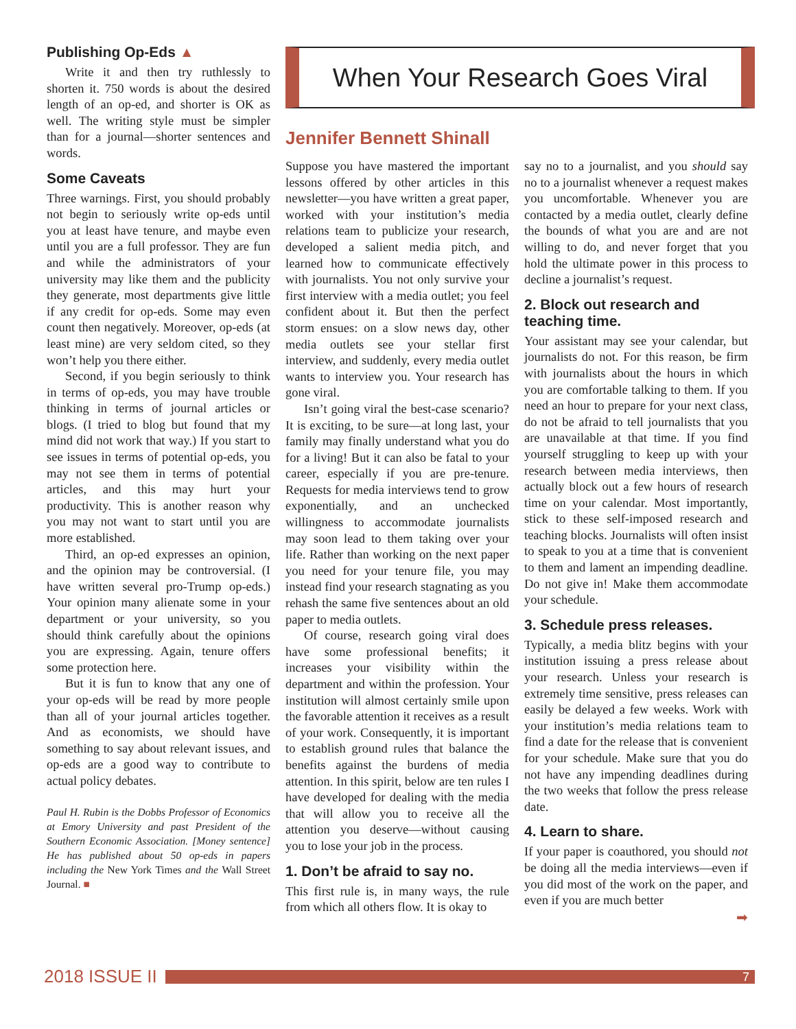Publishing Op-Eds ▲
Write it and then try ruthlessly to shorten it. 750 words is about the desired length of an op-ed, and shorter is OK as well. The writing style must be simpler than for a journal—shorter sentences and words.
Some Caveats
Three warnings. First, you should probably not begin to seriously write op-eds until you at least have tenure, and maybe even until you are a full professor. They are fun and while the administrators of your university may like them and the publicity they generate, most departments give little if any credit for op-eds. Some may even count then negatively. Moreover, op-eds (at least mine) are very seldom cited, so they won’t help you there either.
Second, if you begin seriously to think in terms of op-eds, you may have trouble thinking in terms of journal articles or blogs. (I tried to blog but found that my mind did not work that way.) If you start to see issues in terms of potential op-eds, you may not see them in terms of potential articles, and this may hurt your productivity. This is another reason why you may not want to start until you are more established.
Third, an op-ed expresses an opinion, and the opinion may be controversial. (I have written several pro-Trump op-eds.) Your opinion many alienate some in your department or your university, so you should think carefully about the opinions you are expressing. Again, tenure offers some protection here.
But it is fun to know that any one of your op-eds will be read by more people than all of your journal articles together. And as economists, we should have something to say about relevant issues, and op-eds are a good way to contribute to actual policy debates.
Paul H. Rubin is the Dobbs Professor of Economics at Emory University and past President of the Southern Economic Association. [Money sentence] He has published about 50 op-eds in papers including the New York Times and the Wall Street Journal. ■
When Your Research Goes Viral
Jennifer Bennett Shinall
Suppose you have mastered the important lessons offered by other articles in this newsletter—you have written a great paper, worked with your institution’s media relations team to publicize your research, developed a salient media pitch, and learned how to communicate effectively with journalists. You not only survive your first interview with a media outlet; you feel confident about it. But then the perfect storm ensues: on a slow news day, other media outlets see your stellar first interview, and suddenly, every media outlet wants to interview you. Your research has gone viral.
Isn’t going viral the best-case scenario? It is exciting, to be sure—at long last, your family may finally understand what you do for a living! But it can also be fatal to your career, especially if you are pre-tenure. Requests for media interviews tend to grow exponentially, and an unchecked willingness to accommodate journalists may soon lead to them taking over your life. Rather than working on the next paper you need for your tenure file, you may instead find your research stagnating as you rehash the same five sentences about an old paper to media outlets.
Of course, research going viral does have some professional benefits; it increases your visibility within the department and within the profession. Your institution will almost certainly smile upon the favorable attention it receives as a result of your work. Consequently, it is important to establish ground rules that balance the benefits against the burdens of media attention. In this spirit, below are ten rules I have developed for dealing with the media that will allow you to receive all the attention you deserve—without causing you to lose your job in the process.
1. Don’t be afraid to say no.
This first rule is, in many ways, the rule from which all others flow. It is okay to
say no to a journalist, and you should say no to a journalist whenever a request makes you uncomfortable. Whenever you are contacted by a media outlet, clearly define the bounds of what you are and are not willing to do, and never forget that you hold the ultimate power in this process to decline a journalist’s request.
2. Block out research and teaching time.
Your assistant may see your calendar, but journalists do not. For this reason, be firm with journalists about the hours in which you are comfortable talking to them. If you need an hour to prepare for your next class, do not be afraid to tell journalists that you are unavailable at that time. If you find yourself struggling to keep up with your research between media interviews, then actually block out a few hours of research time on your calendar. Most importantly, stick to these self-imposed research and teaching blocks. Journalists will often insist to speak to you at a time that is convenient to them and lament an impending deadline. Do not give in! Make them accommodate your schedule.
3. Schedule press releases.
Typically, a media blitz begins with your institution issuing a press release about your research. Unless your research is extremely time sensitive, press releases can easily be delayed a few weeks. Work with your institution’s media relations team to find a date for the release that is convenient for your schedule. Make sure that you do not have any impending deadlines during the two weeks that follow the press release date.
4. Learn to share.
If your paper is coauthored, you should not be doing all the media interviews—even if you did most of the work on the paper, and even if you are much better
➡
2018 ISSUE II
7